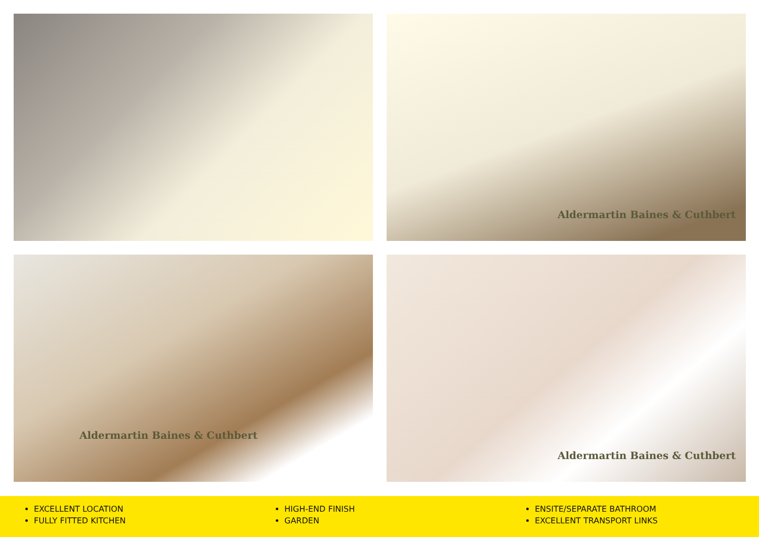Aldermartin Baines & Cuthbert
Aldermartin Baines & Cuthbert
Aldermartin Baines & Cuthbert
EXCELLENT LOCATION
FULLY FITTED KITCHEN
HIGH-END FINISH
GARDEN
ENSITE/SEPARATE BATHROOM
EXCELLENT TRANSPORT LINKS